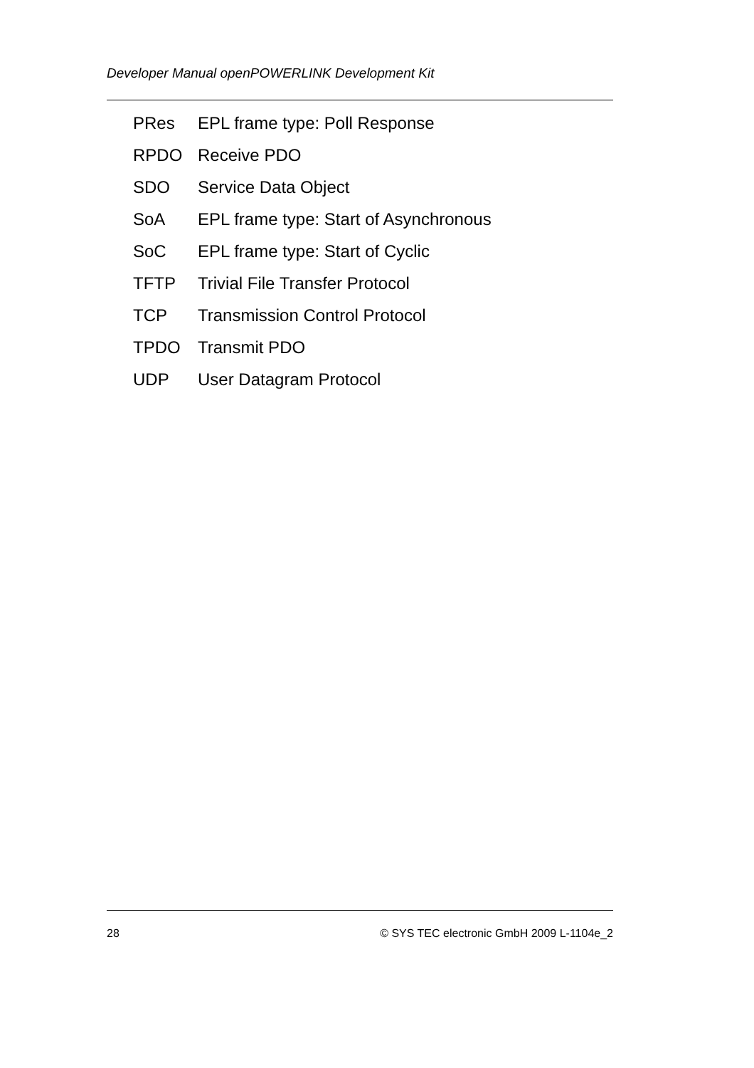Developer Manual openPOWERLINK Development Kit
PRes EPL frame type: Poll Response
RPDO Receive PDO
SDO Service Data Object
SoA EPL frame type: Start of Asynchronous
SoC EPL frame type: Start of Cyclic
TFTP Trivial File Transfer Protocol
TCP Transmission Control Protocol
TPDO Transmit PDO
UDP User Datagram Protocol
28 © SYS TEC electronic GmbH 2009 L-1104e_2